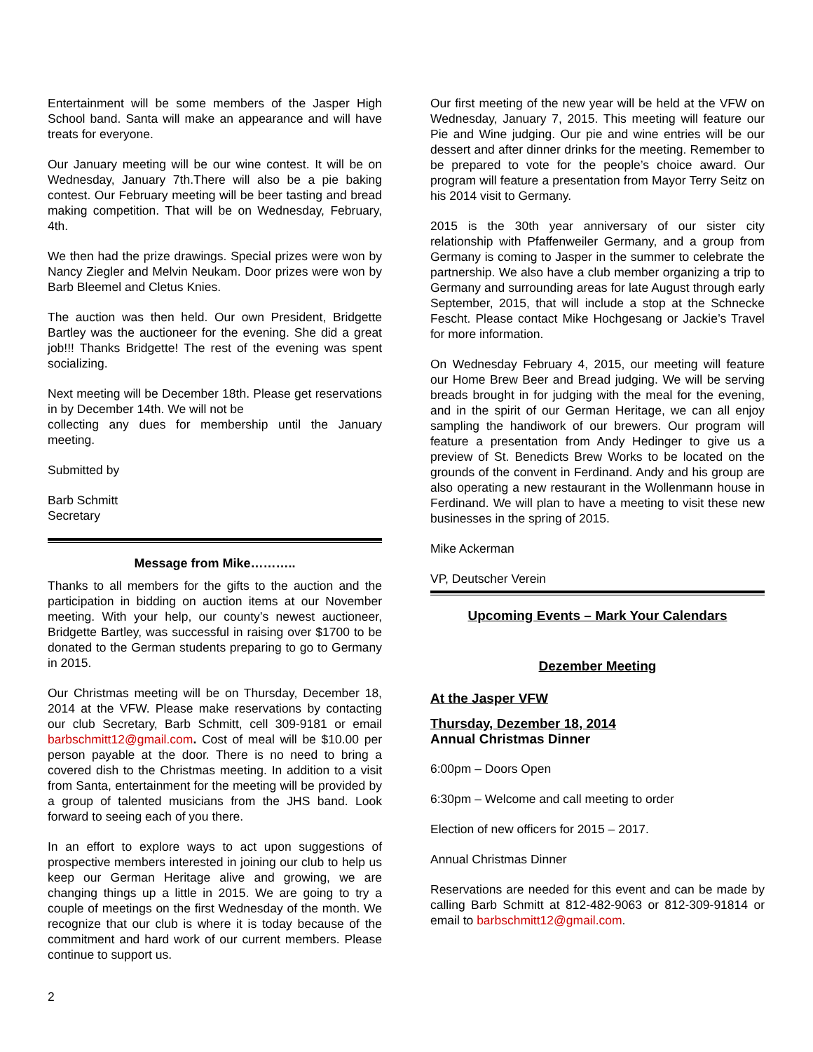Entertainment will be some members of the Jasper High School band. Santa will make an appearance and will have treats for everyone.
Our January meeting will be our wine contest. It will be on Wednesday, January 7th.There will also be a pie baking contest. Our February meeting will be beer tasting and bread making competition. That will be on Wednesday, February, 4th.
We then had the prize drawings. Special prizes were won by Nancy Ziegler and Melvin Neukam. Door prizes were won by Barb Bleemel and Cletus Knies.
The auction was then held. Our own President, Bridgette Bartley was the auctioneer for the evening. She did a great job!!! Thanks Bridgette! The rest of the evening was spent socializing.
Next meeting will be December 18th. Please get reservations in by December 14th. We will not be
collecting any dues for membership until the January meeting.
Submitted by
Barb Schmitt
Secretary
Message from Mike………..
Thanks to all members for the gifts to the auction and the participation in bidding on auction items at our November meeting. With your help, our county’s newest auctioneer, Bridgette Bartley, was successful in raising over $1700 to be donated to the German students preparing to go to Germany in 2015.
Our Christmas meeting will be on Thursday, December 18, 2014 at the VFW. Please make reservations by contacting our club Secretary, Barb Schmitt, cell 309-9181 or email barbschmitt12@gmail.com. Cost of meal will be $10.00 per person payable at the door. There is no need to bring a covered dish to the Christmas meeting. In addition to a visit from Santa, entertainment for the meeting will be provided by a group of talented musicians from the JHS band. Look forward to seeing each of you there.
In an effort to explore ways to act upon suggestions of prospective members interested in joining our club to help us keep our German Heritage alive and growing, we are changing things up a little in 2015. We are going to try a couple of meetings on the first Wednesday of the month. We recognize that our club is where it is today because of the commitment and hard work of our current members. Please continue to support us.
Our first meeting of the new year will be held at the VFW on Wednesday, January 7, 2015. This meeting will feature our Pie and Wine judging. Our pie and wine entries will be our dessert and after dinner drinks for the meeting. Remember to be prepared to vote for the people’s choice award. Our program will feature a presentation from Mayor Terry Seitz on his 2014 visit to Germany.
2015 is the 30th year anniversary of our sister city relationship with Pfaffenweiler Germany, and a group from Germany is coming to Jasper in the summer to celebrate the partnership. We also have a club member organizing a trip to Germany and surrounding areas for late August through early September, 2015, that will include a stop at the Schnecke Fescht. Please contact Mike Hochgesang or Jackie’s Travel for more information.
On Wednesday February 4, 2015, our meeting will feature our Home Brew Beer and Bread judging. We will be serving breads brought in for judging with the meal for the evening, and in the spirit of our German Heritage, we can all enjoy sampling the handiwork of our brewers. Our program will feature a presentation from Andy Hedinger to give us a preview of St. Benedicts Brew Works to be located on the grounds of the convent in Ferdinand. Andy and his group are also operating a new restaurant in the Wollenmann house in Ferdinand. We will plan to have a meeting to visit these new businesses in the spring of 2015.
Mike Ackerman
VP, Deutscher Verein
Upcoming Events – Mark Your Calendars
Dezember Meeting
At the Jasper VFW
Thursday, Dezember 18, 2014
Annual Christmas Dinner
6:00pm – Doors Open
6:30pm – Welcome and call meeting to order
Election of new officers for 2015 – 2017.
Annual Christmas Dinner
Reservations are needed for this event and can be made by calling Barb Schmitt at 812-482-9063 or 812-309-91814 or email to barbschmitt12@gmail.com.
2